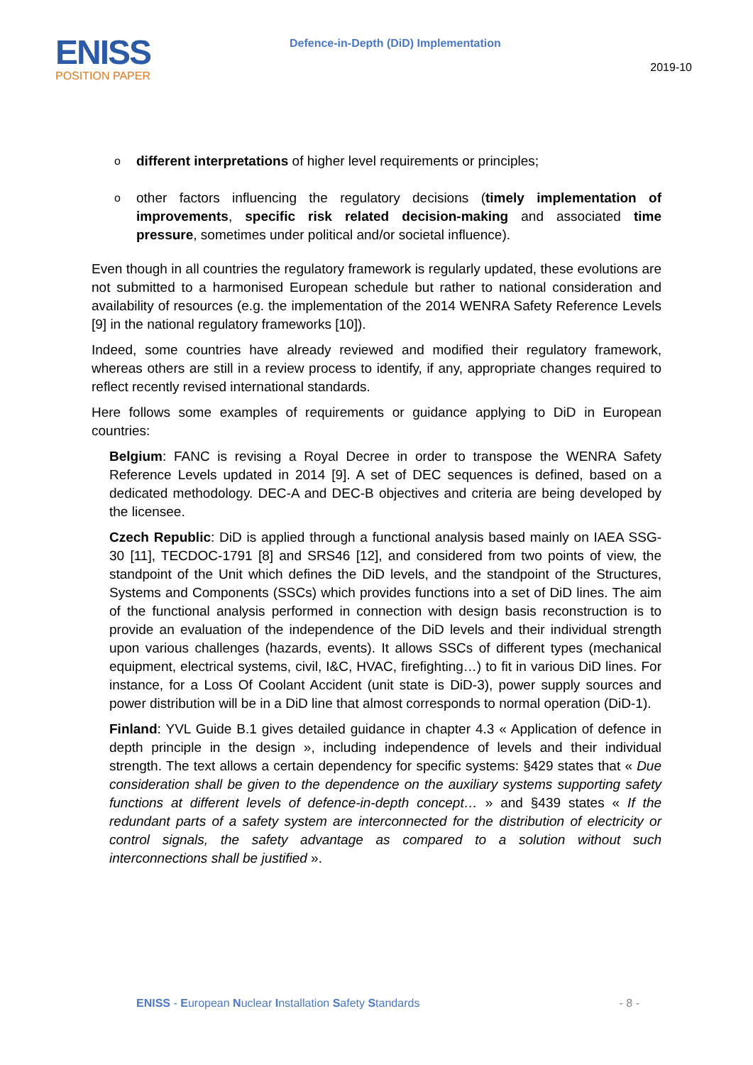ENISS
POSITION PAPER
Defence-in-Depth (DiD) Implementation
2019-10
o
different interpretations of higher level requirements or principles;
o
other factors influencing the regulatory decisions (timely implementation of improvements, specific risk related decision-making and associated time pressure, sometimes under political and/or societal influence).
Even though in all countries the regulatory framework is regularly updated, these evolutions are not submitted to a harmonised European schedule but rather to national consideration and availability of resources (e.g. the implementation of the 2014 WENRA Safety Reference Levels [9] in the national regulatory frameworks [10]).
Indeed, some countries have already reviewed and modified their regulatory framework, whereas others are still in a review process to identify, if any, appropriate changes required to reflect recently revised international standards.
Here follows some examples of requirements or guidance applying to DiD in European countries:
Belgium: FANC is revising a Royal Decree in order to transpose the WENRA Safety Reference Levels updated in 2014 [9]. A set of DEC sequences is defined, based on a dedicated methodology. DEC-A and DEC-B objectives and criteria are being developed by the licensee.
Czech Republic: DiD is applied through a functional analysis based mainly on IAEA SSG-30 [11], TECDOC-1791 [8] and SRS46 [12], and considered from two points of view, the standpoint of the Unit which defines the DiD levels, and the standpoint of the Structures, Systems and Components (SSCs) which provides functions into a set of DiD lines. The aim of the functional analysis performed in connection with design basis reconstruction is to provide an evaluation of the independence of the DiD levels and their individual strength upon various challenges (hazards, events). It allows SSCs of different types (mechanical equipment, electrical systems, civil, I&C, HVAC, firefighting…) to fit in various DiD lines. For instance, for a Loss Of Coolant Accident (unit state is DiD-3), power supply sources and power distribution will be in a DiD line that almost corresponds to normal operation (DiD-1).
Finland: YVL Guide B.1 gives detailed guidance in chapter 4.3 « Application of defence in depth principle in the design », including independence of levels and their individual strength. The text allows a certain dependency for specific systems: §429 states that « Due consideration shall be given to the dependence on the auxiliary systems supporting safety functions at different levels of defence-in-depth concept… » and §439 states « If the redundant parts of a safety system are interconnected for the distribution of electricity or control signals, the safety advantage as compared to a solution without such interconnections shall be justified ».
ENISS - European Nuclear Installation Safety Standards - 8 -